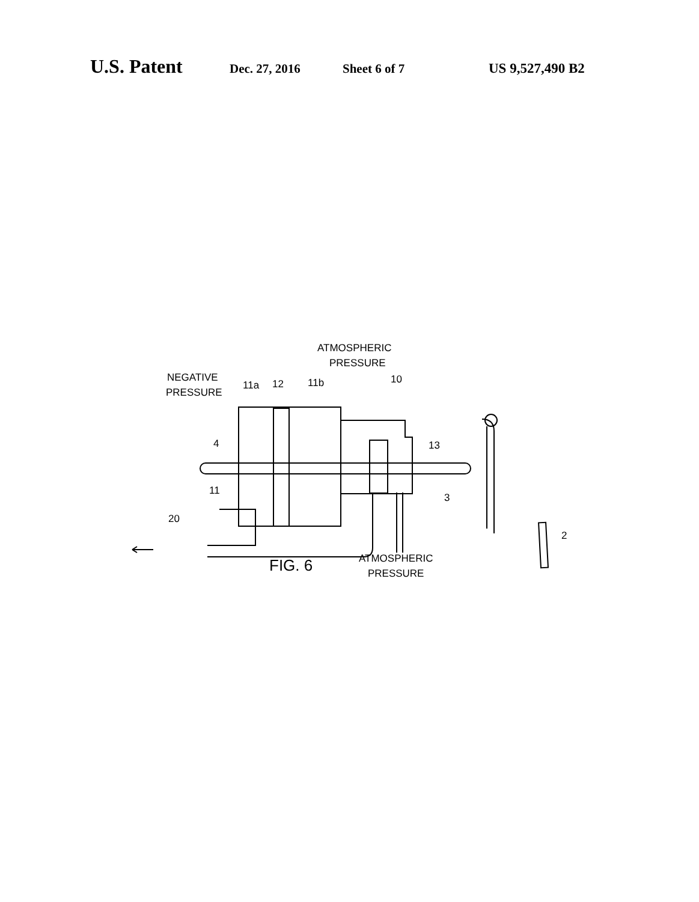U.S. Patent Dec. 27, 2016 Sheet 6 of 7 US 9,527,490 B2
ATMOSPHERIC
PRESSURE
NEGATIVE
PRESSURE
11a
12
11b
10
4
13
11
3
20
2
FIG. 6
ATMOSPHERIC
PRESSURE